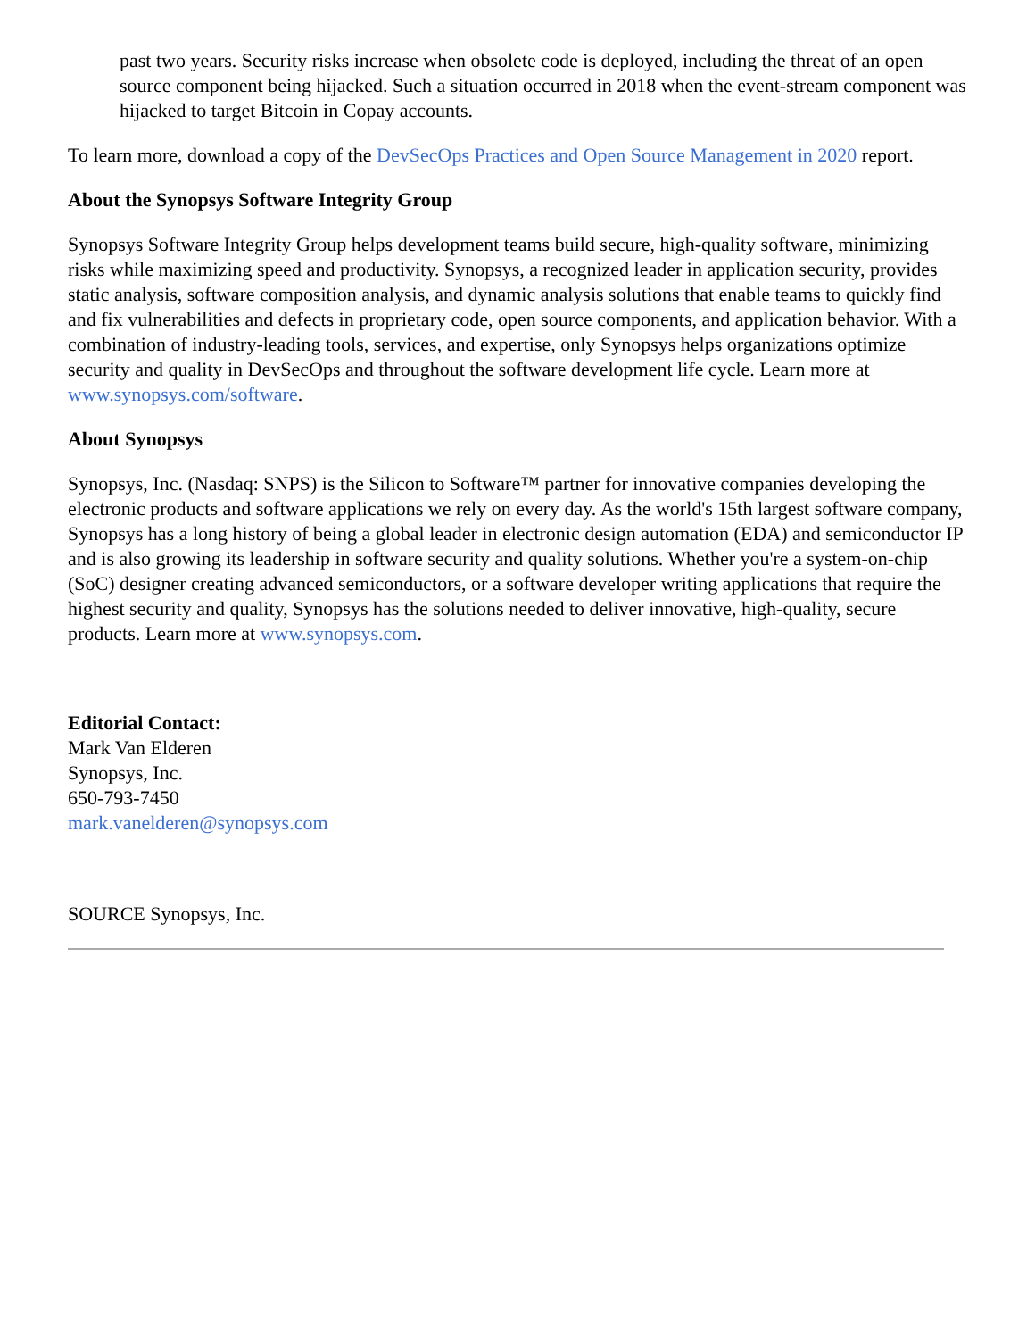past two years. Security risks increase when obsolete code is deployed, including the threat of an open source component being hijacked. Such a situation occurred in 2018 when the event-stream component was hijacked to target Bitcoin in Copay accounts.
To learn more, download a copy of the DevSecOps Practices and Open Source Management in 2020 report.
About the Synopsys Software Integrity Group
Synopsys Software Integrity Group helps development teams build secure, high-quality software, minimizing risks while maximizing speed and productivity. Synopsys, a recognized leader in application security, provides static analysis, software composition analysis, and dynamic analysis solutions that enable teams to quickly find and fix vulnerabilities and defects in proprietary code, open source components, and application behavior. With a combination of industry-leading tools, services, and expertise, only Synopsys helps organizations optimize security and quality in DevSecOps and throughout the software development life cycle. Learn more at www.synopsys.com/software.
About Synopsys
Synopsys, Inc. (Nasdaq: SNPS) is the Silicon to Software™ partner for innovative companies developing the electronic products and software applications we rely on every day. As the world's 15th largest software company, Synopsys has a long history of being a global leader in electronic design automation (EDA) and semiconductor IP and is also growing its leadership in software security and quality solutions. Whether you're a system-on-chip (SoC) designer creating advanced semiconductors, or a software developer writing applications that require the highest security and quality, Synopsys has the solutions needed to deliver innovative, high-quality, secure products. Learn more at www.synopsys.com.
Editorial Contact:
Mark Van Elderen
Synopsys, Inc.
650-793-7450
mark.vanelderen@synopsys.com
SOURCE Synopsys, Inc.